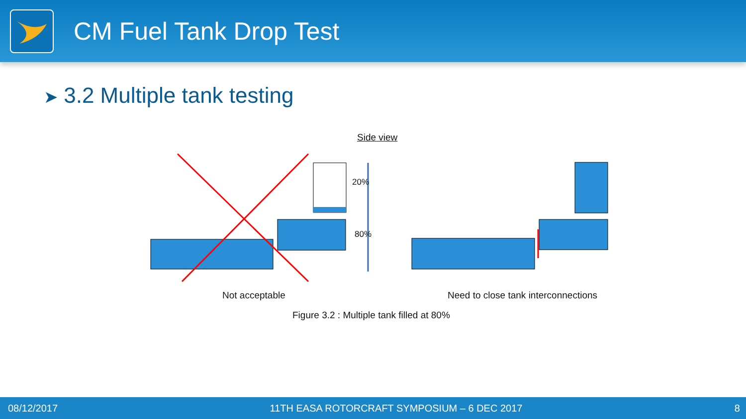CM Fuel Tank Drop Test
➤ 3.2 Multiple tank testing
Side view
20%
80%
Not acceptable
Need to close tank interconnections
Figure 3.2 : Multiple tank filled at 80%
08/12/2017 11TH EASA ROTORCRAFT SYMPOSIUM – 6 DEC 2017 8